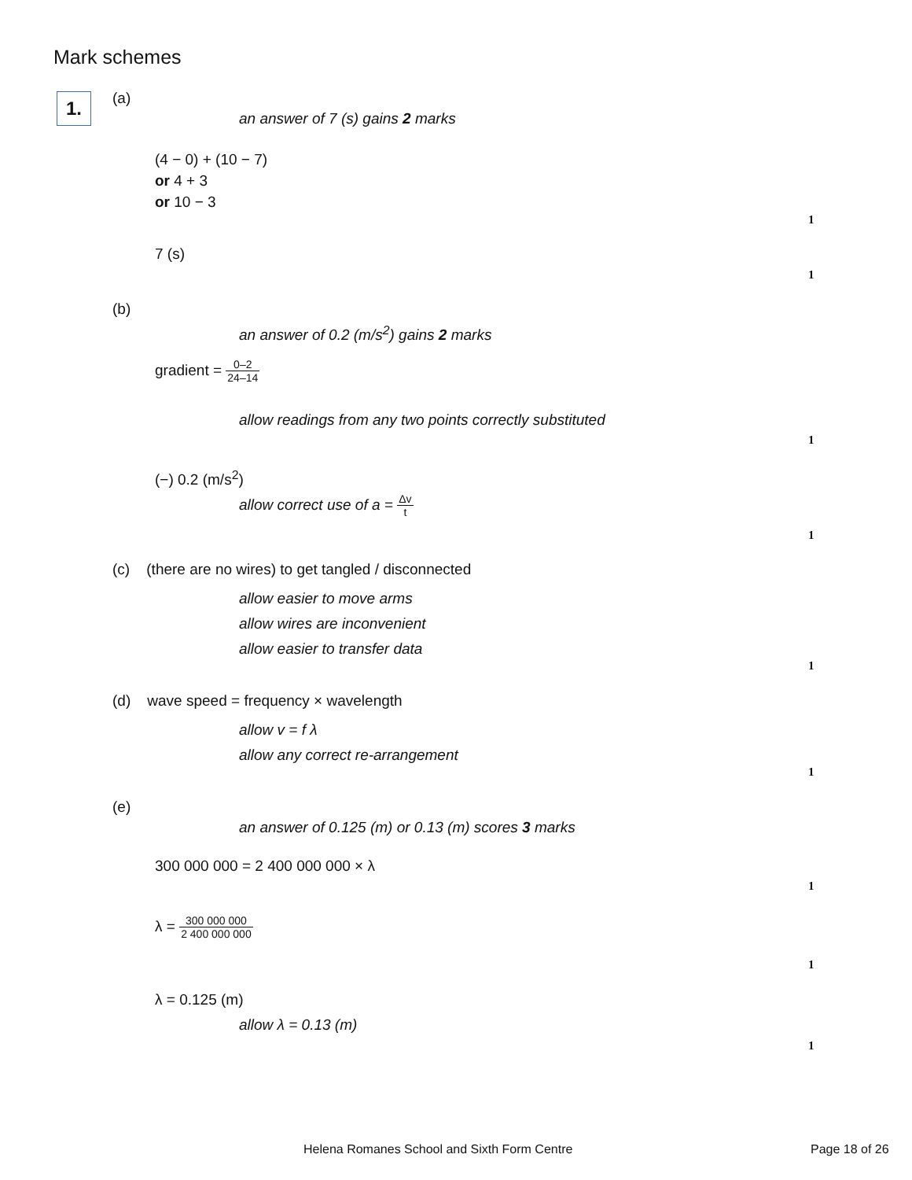Mark schemes
1. (a)
an answer of 7 (s) gains 2 marks
(4 − 0) + (10 − 7)
or 4 + 3
or 10 − 3
1
7 (s)
1
(b)
an answer of 0.2 (m/s<sup>2</sup>) gains 2 marks
gradient = 0–2 24–14
allow readings from any two points correctly substituted
1
(−) 0.2 (m/s<sup>2</sup>)
allow correct use of a = Δv t
1
(c) (there are no wires) to get tangled / disconnected
allow easier to move arms
allow wires are inconvenient
allow easier to transfer data
1
(d) wave speed = frequency × wavelength
allow v = f λ
allow any correct re-arrangement
1
(e)
an answer of 0.125 (m) or 0.13 (m) scores 3 marks
300 000 000 = 2 400 000 000 × λ
1
λ = 300 000 000 2 400 000 000
1
λ = 0.125 (m)
allow λ = 0.13 (m)
1
Helena Romanes School and Sixth Form Centre
Page 18 of 26